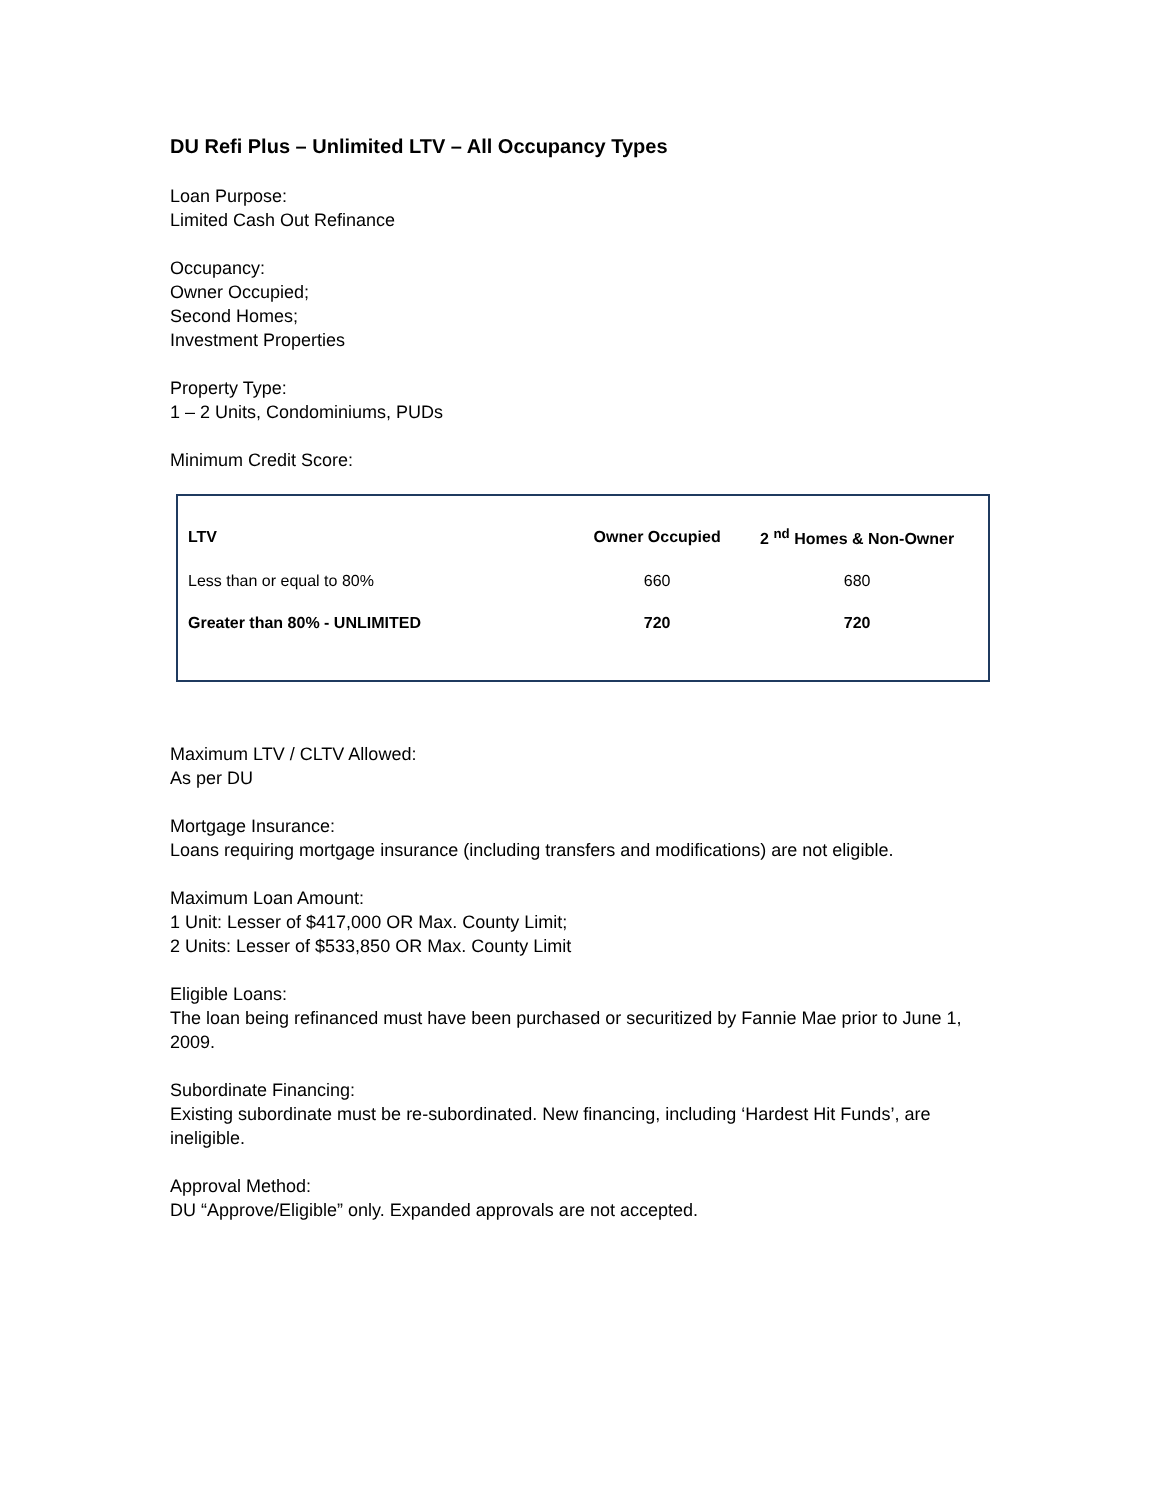DU Refi Plus – Unlimited LTV – All Occupancy Types
Loan Purpose:
Limited Cash Out Refinance
Occupancy:
Owner Occupied;
Second Homes;
Investment Properties
Property Type:
1 – 2 Units, Condominiums, PUDs
Minimum Credit Score:
| LTV | Owner Occupied | 2 <sup>nd</sup> Homes & Non-Owner |
| --- | --- | --- |
| Less than or equal to 80% | 660 | 680 |
| Greater than 80% - UNLIMITED | 720 | 720 |
Maximum LTV / CLTV Allowed:
As per DU
Mortgage Insurance:
Loans requiring mortgage insurance (including transfers and modifications) are not eligible.
Maximum Loan Amount:
1 Unit: Lesser of $417,000 OR Max. County Limit;
2 Units: Lesser of $533,850 OR Max. County Limit
Eligible Loans:
The loan being refinanced must have been purchased or securitized by Fannie Mae prior to June 1, 2009.
Subordinate Financing:
Existing subordinate must be re-subordinated. New financing, including ‘Hardest Hit Funds’, are ineligible.
Approval Method:
DU “Approve/Eligible” only. Expanded approvals are not accepted.